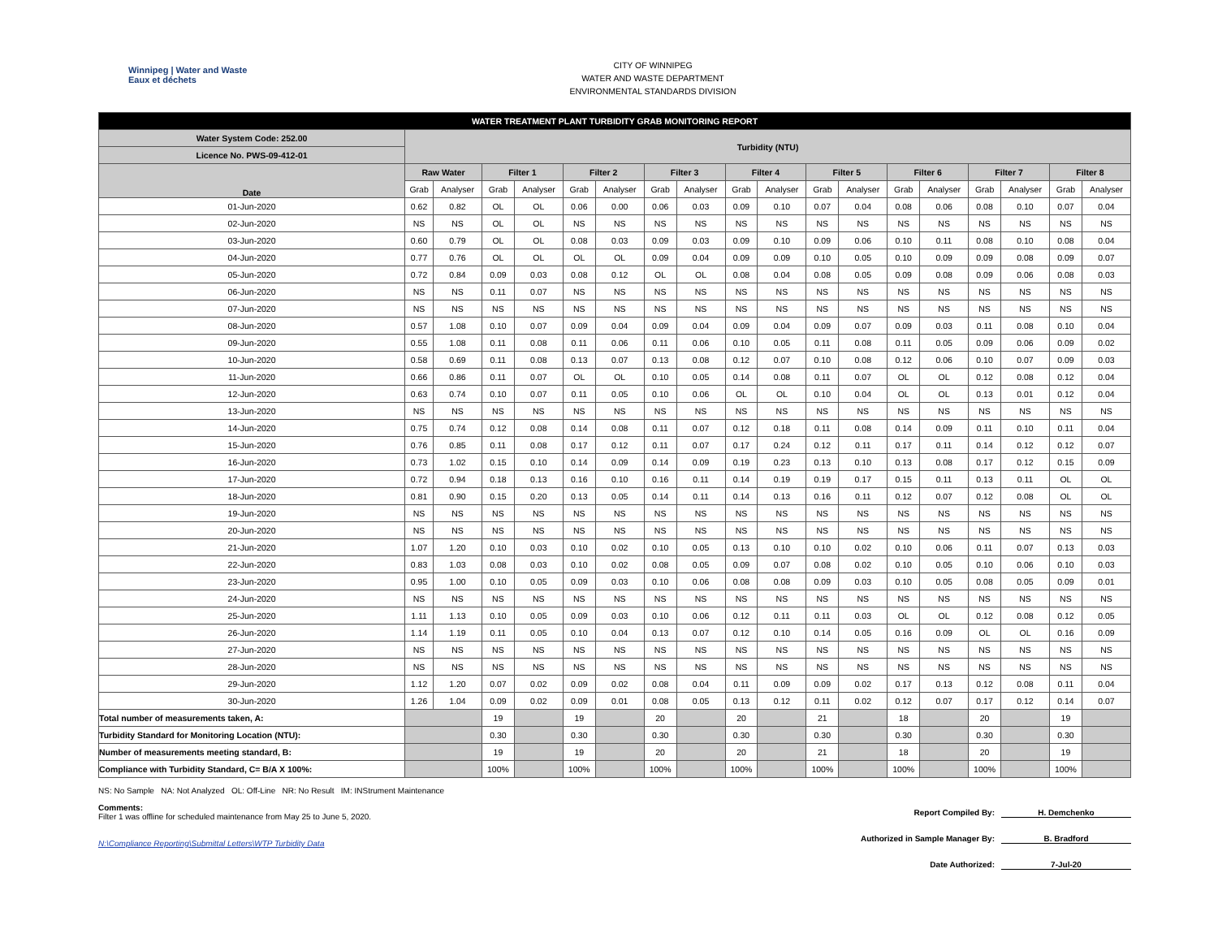Winnipeg | Water and Waste
Eaux et déchets
CITY OF WINNIPEG
WATER AND WASTE DEPARTMENT
ENVIRONMENTAL STANDARDS DIVISION
| WATER TREATMENT PLANT TURBIDITY GRAB MONITORING REPORT | | | | | | | | | | | | | | | | | | |
| --- | --- | --- | --- | --- | --- | --- | --- | --- | --- | --- | --- | --- | --- | --- | --- | --- | --- | --- |
| Water System Code: 252.00 | Turbidity (NTU) | | | | | | | | | | | | | | | | | |
| Licence No. PWS-09-412-01 | | | | | | | | | | | | | | | | | | |
| Date | Raw Water | | Filter 1 | | Filter 2 | | Filter 3 | | Filter 4 | | Filter 5 | | Filter 6 | | Filter 7 | | Filter 8 | |
| | Grab | Analyser | Grab | Analyser | Grab | Analyser | Grab | Analyser | Grab | Analyser | Grab | Analyser | Grab | Analyser | Grab | Analyser | Grab | Analyser |
| 01-Jun-2020 | 0.62 | 0.82 | OL | OL | 0.06 | 0.00 | 0.06 | 0.03 | 0.09 | 0.10 | 0.07 | 0.04 | 0.08 | 0.06 | 0.08 | 0.10 | 0.07 | 0.04 |
| 02-Jun-2020 | NS | NS | OL | OL | NS | NS | NS | NS | NS | NS | NS | NS | NS | NS | NS | NS | NS | NS |
| 03-Jun-2020 | 0.60 | 0.79 | OL | OL | 0.08 | 0.03 | 0.09 | 0.03 | 0.09 | 0.10 | 0.09 | 0.06 | 0.10 | 0.11 | 0.08 | 0.10 | 0.08 | 0.04 |
| 04-Jun-2020 | 0.77 | 0.76 | OL | OL | OL | OL | 0.09 | 0.04 | 0.09 | 0.09 | 0.10 | 0.05 | 0.10 | 0.09 | 0.09 | 0.08 | 0.09 | 0.07 |
| 05-Jun-2020 | 0.72 | 0.84 | 0.09 | 0.03 | 0.08 | 0.12 | OL | OL | 0.08 | 0.04 | 0.08 | 0.05 | 0.09 | 0.08 | 0.09 | 0.06 | 0.08 | 0.03 |
| 06-Jun-2020 | NS | NS | 0.11 | 0.07 | NS | NS | NS | NS | NS | NS | NS | NS | NS | NS | NS | NS | NS | NS |
| 07-Jun-2020 | NS | NS | NS | NS | NS | NS | NS | NS | NS | NS | NS | NS | NS | NS | NS | NS | NS | NS |
| 08-Jun-2020 | 0.57 | 1.08 | 0.10 | 0.07 | 0.09 | 0.04 | 0.09 | 0.04 | 0.09 | 0.04 | 0.09 | 0.07 | 0.09 | 0.03 | 0.11 | 0.08 | 0.10 | 0.04 |
| 09-Jun-2020 | 0.55 | 1.08 | 0.11 | 0.08 | 0.11 | 0.06 | 0.11 | 0.06 | 0.10 | 0.05 | 0.11 | 0.08 | 0.11 | 0.05 | 0.09 | 0.06 | 0.09 | 0.02 |
| 10-Jun-2020 | 0.58 | 0.69 | 0.11 | 0.08 | 0.13 | 0.07 | 0.13 | 0.08 | 0.12 | 0.07 | 0.10 | 0.08 | 0.12 | 0.06 | 0.10 | 0.07 | 0.09 | 0.03 |
| 11-Jun-2020 | 0.66 | 0.86 | 0.11 | 0.07 | OL | OL | 0.10 | 0.05 | 0.14 | 0.08 | 0.11 | 0.07 | OL | OL | 0.12 | 0.08 | 0.12 | 0.04 |
| 12-Jun-2020 | 0.63 | 0.74 | 0.10 | 0.07 | 0.11 | 0.05 | 0.10 | 0.06 | OL | OL | 0.10 | 0.04 | OL | OL | 0.13 | 0.01 | 0.12 | 0.04 |
| 13-Jun-2020 | NS | NS | NS | NS | NS | NS | NS | NS | NS | NS | NS | NS | NS | NS | NS | NS | NS | NS |
| 14-Jun-2020 | 0.75 | 0.74 | 0.12 | 0.08 | 0.14 | 0.08 | 0.11 | 0.07 | 0.12 | 0.18 | 0.11 | 0.08 | 0.14 | 0.09 | 0.11 | 0.10 | 0.11 | 0.04 |
| 15-Jun-2020 | 0.76 | 0.85 | 0.11 | 0.08 | 0.17 | 0.12 | 0.11 | 0.07 | 0.17 | 0.24 | 0.12 | 0.11 | 0.17 | 0.11 | 0.14 | 0.12 | 0.12 | 0.07 |
| 16-Jun-2020 | 0.73 | 1.02 | 0.15 | 0.10 | 0.14 | 0.09 | 0.14 | 0.09 | 0.19 | 0.23 | 0.13 | 0.10 | 0.13 | 0.08 | 0.17 | 0.12 | 0.15 | 0.09 |
| 17-Jun-2020 | 0.72 | 0.94 | 0.18 | 0.13 | 0.16 | 0.10 | 0.16 | 0.11 | 0.14 | 0.19 | 0.19 | 0.17 | 0.15 | 0.11 | 0.13 | 0.11 | OL | OL |
| 18-Jun-2020 | 0.81 | 0.90 | 0.15 | 0.20 | 0.13 | 0.05 | 0.14 | 0.11 | 0.14 | 0.13 | 0.16 | 0.11 | 0.12 | 0.07 | 0.12 | 0.08 | OL | OL |
| 19-Jun-2020 | NS | NS | NS | NS | NS | NS | NS | NS | NS | NS | NS | NS | NS | NS | NS | NS | NS | NS |
| 20-Jun-2020 | NS | NS | NS | NS | NS | NS | NS | NS | NS | NS | NS | NS | NS | NS | NS | NS | NS | NS |
| 21-Jun-2020 | 1.07 | 1.20 | 0.10 | 0.03 | 0.10 | 0.02 | 0.10 | 0.05 | 0.13 | 0.10 | 0.10 | 0.02 | 0.10 | 0.06 | 0.11 | 0.07 | 0.13 | 0.03 |
| 22-Jun-2020 | 0.83 | 1.03 | 0.08 | 0.03 | 0.10 | 0.02 | 0.08 | 0.05 | 0.09 | 0.07 | 0.08 | 0.02 | 0.10 | 0.05 | 0.10 | 0.06 | 0.10 | 0.03 |
| 23-Jun-2020 | 0.95 | 1.00 | 0.10 | 0.05 | 0.09 | 0.03 | 0.10 | 0.06 | 0.08 | 0.08 | 0.09 | 0.03 | 0.10 | 0.05 | 0.08 | 0.05 | 0.09 | 0.01 |
| 24-Jun-2020 | NS | NS | NS | NS | NS | NS | NS | NS | NS | NS | NS | NS | NS | NS | NS | NS | NS | NS |
| 25-Jun-2020 | 1.11 | 1.13 | 0.10 | 0.05 | 0.09 | 0.03 | 0.10 | 0.06 | 0.12 | 0.11 | 0.11 | 0.03 | OL | OL | 0.12 | 0.08 | 0.12 | 0.05 |
| 26-Jun-2020 | 1.14 | 1.19 | 0.11 | 0.05 | 0.10 | 0.04 | 0.13 | 0.07 | 0.12 | 0.10 | 0.14 | 0.05 | 0.16 | 0.09 | OL | OL | 0.16 | 0.09 |
| 27-Jun-2020 | NS | NS | NS | NS | NS | NS | NS | NS | NS | NS | NS | NS | NS | NS | NS | NS | NS | NS |
| 28-Jun-2020 | NS | NS | NS | NS | NS | NS | NS | NS | NS | NS | NS | NS | NS | NS | NS | NS | NS | NS |
| 29-Jun-2020 | 1.12 | 1.20 | 0.07 | 0.02 | 0.09 | 0.02 | 0.08 | 0.04 | 0.11 | 0.09 | 0.09 | 0.02 | 0.17 | 0.13 | 0.12 | 0.08 | 0.11 | 0.04 |
| 30-Jun-2020 | 1.26 | 1.04 | 0.09 | 0.02 | 0.09 | 0.01 | 0.08 | 0.05 | 0.13 | 0.12 | 0.11 | 0.02 | 0.12 | 0.07 | 0.17 | 0.12 | 0.14 | 0.07 |
| Total number of measurements taken, A: | | | 19 | | 19 | | 20 | | 20 | | 21 | | 18 | | 20 | | 19 | |
| Turbidity Standard for Monitoring Location (NTU): | | | 0.30 | | 0.30 | | 0.30 | | 0.30 | | 0.30 | | 0.30 | | 0.30 | | 0.30 | |
| Number of measurements meeting standard, B: | | | 19 | | 19 | | 20 | | 20 | | 21 | | 18 | | 20 | | 19 | |
| Compliance with Turbidity Standard, C= B/A X 100%: | | | 100% | | 100% | | 100% | | 100% | | 100% | | 100% | | 100% | | 100% | |
NS: No Sample NA: Not Analyzed OL: Off-Line NR: No Result IM: INStrument Maintenance
Comments:
Filter 1 was offline for scheduled maintenance from May 25 to June 5, 2020.
N:\Compliance Reporting\Submittal Letters\WTP Turbidity Data
Report Compiled By: H. Demchenko
Authorized in Sample Manager By: B. Bradford
Date Authorized: 7-Jul-20